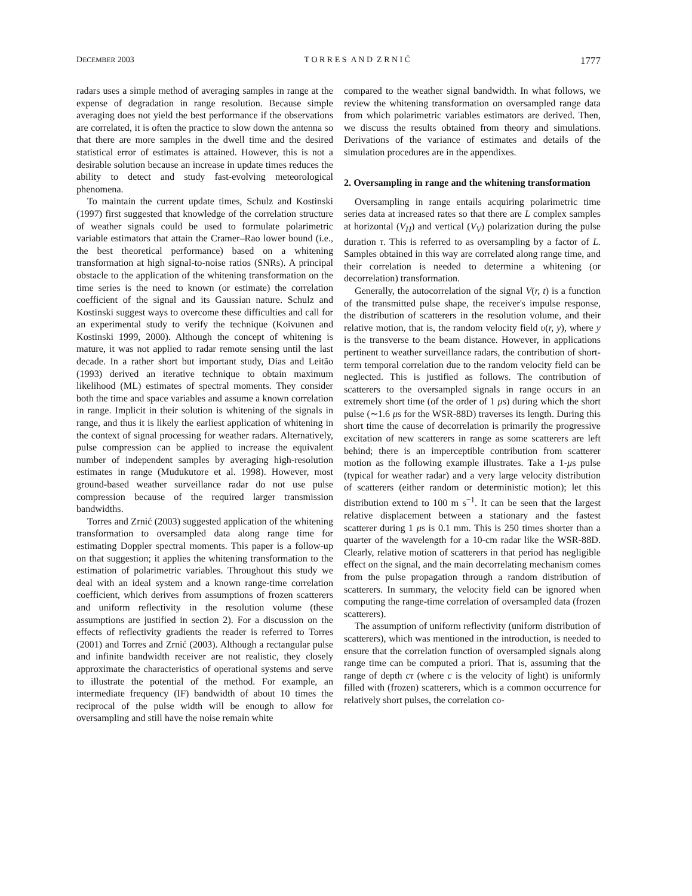DECEMBER 2003 T O R R E S A N D Z R N I Ć 1777
radars uses a simple method of averaging samples in range at the expense of degradation in range resolution. Because simple averaging does not yield the best performance if the observations are correlated, it is often the practice to slow down the antenna so that there are more samples in the dwell time and the desired statistical error of estimates is attained. However, this is not a desirable solution because an increase in update times reduces the ability to detect and study fast-evolving meteorological phenomena.
To maintain the current update times, Schulz and Kostinski (1997) first suggested that knowledge of the correlation structure of weather signals could be used to formulate polarimetric variable estimators that attain the Cramer–Rao lower bound (i.e., the best theoretical performance) based on a whitening transformation at high signal-to-noise ratios (SNRs). A principal obstacle to the application of the whitening transformation on the time series is the need to known (or estimate) the correlation coefficient of the signal and its Gaussian nature. Schulz and Kostinski suggest ways to overcome these difficulties and call for an experimental study to verify the technique (Koivunen and Kostinski 1999, 2000). Although the concept of whitening is mature, it was not applied to radar remote sensing until the last decade. In a rather short but important study, Dias and Leitão (1993) derived an iterative technique to obtain maximum likelihood (ML) estimates of spectral moments. They consider both the time and space variables and assume a known correlation in range. Implicit in their solution is whitening of the signals in range, and thus it is likely the earliest application of whitening in the context of signal processing for weather radars. Alternatively, pulse compression can be applied to increase the equivalent number of independent samples by averaging high-resolution estimates in range (Mudukutore et al. 1998). However, most ground-based weather surveillance radar do not use pulse compression because of the required larger transmission bandwidths.
Torres and Zrnić (2003) suggested application of the whitening transformation to oversampled data along range time for estimating Doppler spectral moments. This paper is a follow-up on that suggestion; it applies the whitening transformation to the estimation of polarimetric variables. Throughout this study we deal with an ideal system and a known range-time correlation coefficient, which derives from assumptions of frozen scatterers and uniform reflectivity in the resolution volume (these assumptions are justified in section 2). For a discussion on the effects of reflectivity gradients the reader is referred to Torres (2001) and Torres and Zrnić (2003). Although a rectangular pulse and infinite bandwidth receiver are not realistic, they closely approximate the characteristics of operational systems and serve to illustrate the potential of the method. For example, an intermediate frequency (IF) bandwidth of about 10 times the reciprocal of the pulse width will be enough to allow for oversampling and still have the noise remain white
compared to the weather signal bandwidth. In what follows, we review the whitening transformation on oversampled range data from which polarimetric variables estimators are derived. Then, we discuss the results obtained from theory and simulations. Derivations of the variance of estimates and details of the simulation procedures are in the appendixes.
2. Oversampling in range and the whitening transformation
Oversampling in range entails acquiring polarimetric time series data at increased rates so that there are L complex samples at horizontal (V<sub>H</sub>) and vertical (V<sub>V</sub>) polarization during the pulse duration τ. This is referred to as oversampling by a factor of L. Samples obtained in this way are correlated along range time, and their correlation is needed to determine a whitening (or decorrelation) transformation.
Generally, the autocorrelation of the signal V(r, t) is a function of the transmitted pulse shape, the receiver's impulse response, the distribution of scatterers in the resolution volume, and their relative motion, that is, the random velocity field υ(r, y), where y is the transverse to the beam distance. However, in applications pertinent to weather surveillance radars, the contribution of short-term temporal correlation due to the random velocity field can be neglected. This is justified as follows. The contribution of scatterers to the oversampled signals in range occurs in an extremely short time (of the order of 1 μs) during which the short pulse (∼1.6 μs for the WSR-88D) traverses its length. During this short time the cause of decorrelation is primarily the progressive excitation of new scatterers in range as some scatterers are left behind; there is an imperceptible contribution from scatterer motion as the following example illustrates. Take a 1-μs pulse (typical for weather radar) and a very large velocity distribution of scatterers (either random or deterministic motion); let this distribution extend to 100 m s<sup>−1</sup>. It can be seen that the largest relative displacement between a stationary and the fastest scatterer during 1 μs is 0.1 mm. This is 250 times shorter than a quarter of the wavelength for a 10-cm radar like the WSR-88D. Clearly, relative motion of scatterers in that period has negligible effect on the signal, and the main decorrelating mechanism comes from the pulse propagation through a random distribution of scatterers. In summary, the velocity field can be ignored when computing the range-time correlation of oversampled data (frozen scatterers).
The assumption of uniform reflectivity (uniform distribution of scatterers), which was mentioned in the introduction, is needed to ensure that the correlation function of oversampled signals along range time can be computed a priori. That is, assuming that the range of depth cτ (where c is the velocity of light) is uniformly filled with (frozen) scatterers, which is a common occurrence for relatively short pulses, the correlation co-